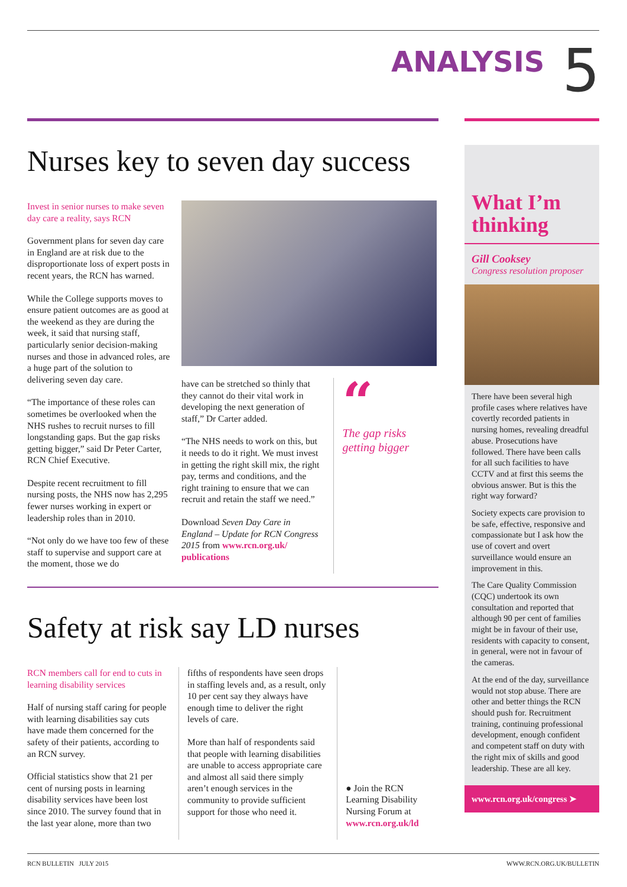ANALYSIS 5
Nurses key to seven day success
Invest in senior nurses to make seven day care a reality, says RCN
Government plans for seven day care in England are at risk due to the disproportionate loss of expert posts in recent years, the RCN has warned.
While the College supports moves to ensure patient outcomes are as good at the weekend as they are during the week, it said that nursing staff, particularly senior decision-making nurses and those in advanced roles, are a huge part of the solution to delivering seven day care.
“The importance of these roles can sometimes be overlooked when the NHS rushes to recruit nurses to fill longstanding gaps. But the gap risks getting bigger,” said Dr Peter Carter, RCN Chief Executive.
Despite recent recruitment to fill nursing posts, the NHS now has 2,295 fewer nurses working in expert or leadership roles than in 2010.
“Not only do we have too few of these staff to supervise and support care at the moment, those we do
have can be stretched so thinly that they cannot do their vital work in developing the next generation of staff,” Dr Carter added.
“The NHS needs to work on this, but it needs to do it right. We must invest in getting the right skill mix, the right pay, terms and conditions, and the right training to ensure that we can recruit and retain the staff we need.”
Download Seven Day Care in England – Update for RCN Congress 2015 from www.rcn.org.uk/ publications
“
The gap risks getting bigger
Safety at risk say LD nurses
RCN members call for end to cuts in learning disability services
Half of nursing staff caring for people with learning disabilities say cuts have made them concerned for the safety of their patients, according to an RCN survey.
Official statistics show that 21 per cent of nursing posts in learning disability services have been lost since 2010. The survey found that in the last year alone, more than two
fifths of respondents have seen drops in staffing levels and, as a result, only 10 per cent say they always have enough time to deliver the right levels of care.
More than half of respondents said that people with learning disabilities are unable to access appropriate care and almost all said there simply aren’t enough services in the community to provide sufficient support for those who need it.
● Join the RCN Learning Disability Nursing Forum at www.rcn.org.uk/ld
What I’m thinking
Gill Cooksey
Congress resolution proposer
There have been several high profile cases where relatives have covertly recorded patients in nursing homes, revealing dreadful abuse. Prosecutions have followed. There have been calls for all such facilities to have CCTV and at first this seems the obvious answer. But is this the right way forward?
Society expects care provision to be safe, effective, responsive and compassionate but I ask how the use of covert and overt surveillance would ensure an improvement in this.
The Care Quality Commission (CQC) undertook its own consultation and reported that although 90 per cent of families might be in favour of their use, residents with capacity to consent, in general, were not in favour of the cameras.
At the end of the day, surveillance would not stop abuse. There are other and better things the RCN should push for. Recruitment training, continuing professional development, enough confident and competent staff on duty with the right mix of skills and good leadership. These are all key.
www.rcn.org.uk/congress ➤
RCN BULLETIN JULY 2015 WWW.RCN.ORG.UK/BULLETIN